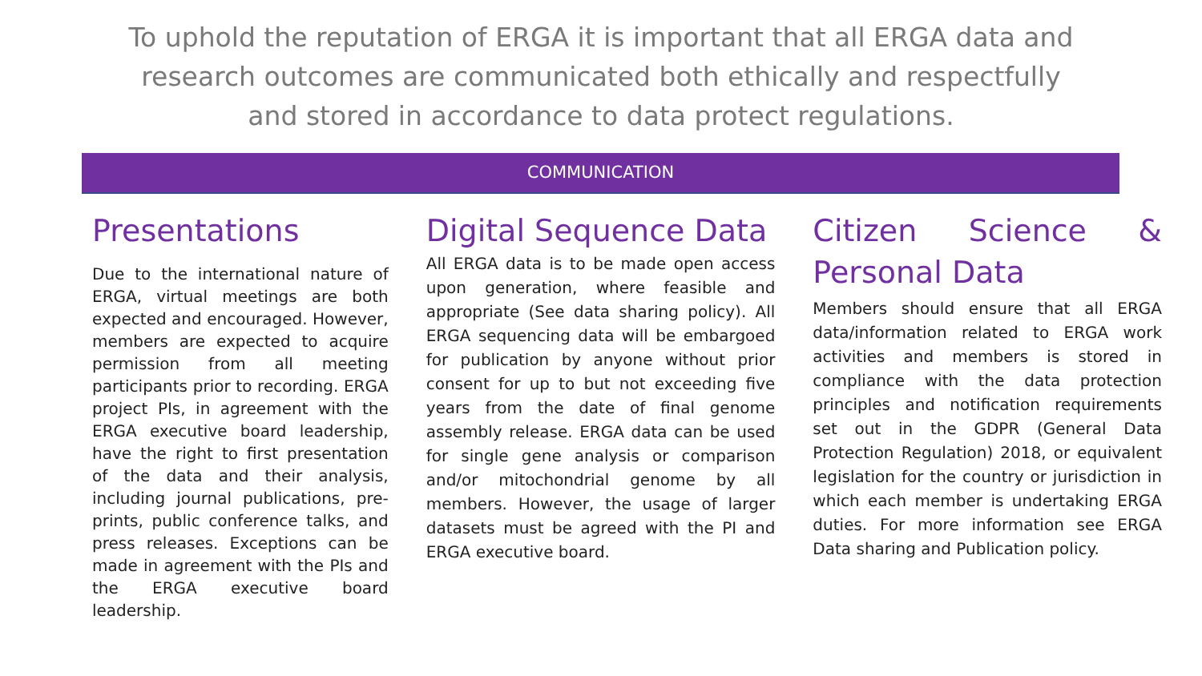To uphold the reputation of ERGA it is important that all ERGA data and research outcomes are communicated both ethically and respectfully and stored in accordance to data protect regulations.
COMMUNICATION
Presentations
Due to the international nature of ERGA, virtual meetings are both expected and encouraged. However, members are expected to acquire permission from all meeting participants prior to recording. ERGA project PIs, in agreement with the ERGA executive board leadership, have the right to first presentation of the data and their analysis, including journal publications, pre-prints, public conference talks, and press releases. Exceptions can be made in agreement with the PIs and the ERGA executive board leadership.
Digital Sequence Data
All ERGA data is to be made open access upon generation, where feasible and appropriate (See data sharing policy). All ERGA sequencing data will be embargoed for publication by anyone without prior consent for up to but not exceeding five years from the date of final genome assembly release. ERGA data can be used for single gene analysis or comparison and/or mitochondrial genome by all members. However, the usage of larger datasets must be agreed with the PI and ERGA executive board.
Citizen Science & Personal Data
Members should ensure that all ERGA data/information related to ERGA work activities and members is stored in compliance with the data protection principles and notification requirements set out in the GDPR (General Data Protection Regulation) 2018, or equivalent legislation for the country or jurisdiction in which each member is undertaking ERGA duties. For more information see ERGA Data sharing and Publication policy.